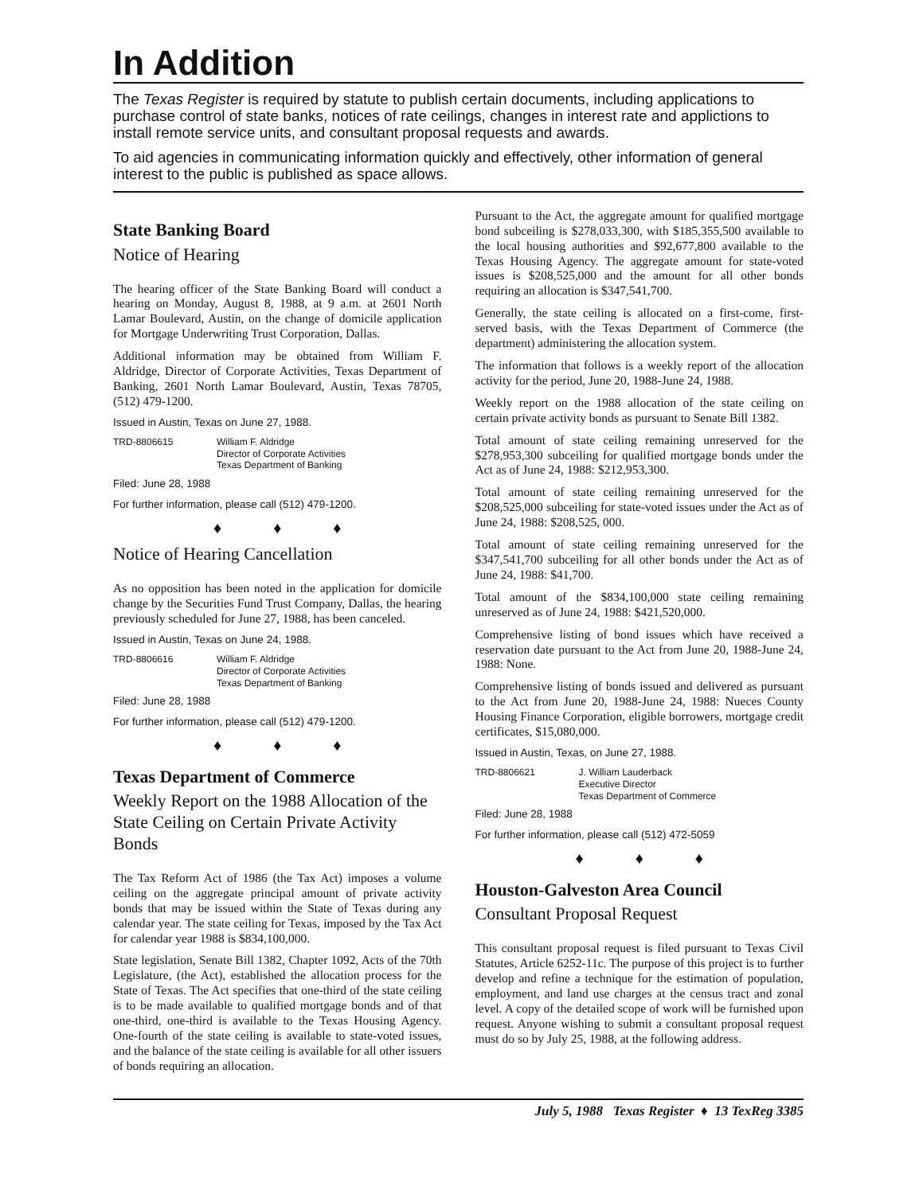In Addition
The Texas Register is required by statute to publish certain documents, including applications to purchase control of state banks, notices of rate ceilings, changes in interest rate and applictions to install remote service units, and consultant proposal requests and awards.
To aid agencies in communicating information quickly and effectively, other information of general interest to the public is published as space allows.
State Banking Board
Notice of Hearing
The hearing officer of the State Banking Board will conduct a hearing on Monday, August 8, 1988, at 9 a.m. at 2601 North Lamar Boulevard, Austin, on the change of domicile application for Mortgage Underwriting Trust Corporation, Dallas.
Additional information may be obtained from William F. Aldridge, Director of Corporate Activities, Texas Department of Banking, 2601 North Lamar Boulevard, Austin, Texas 78705, (512) 479-1200.
Issued in Austin, Texas on June 27, 1988.
TRD-8806615 William F. Aldridge
Director of Corporate Activities
Texas Department of Banking
Filed: June 28, 1988
For further information, please call (512) 479-1200.
♦ ♦ ♦
Notice of Hearing Cancellation
As no opposition has been noted in the application for domicile change by the Securities Fund Trust Company, Dallas, the hearing previously scheduled for June 27, 1988, has been canceled.
Issued in Austin, Texas on June 24, 1988.
TRD-8806616 William F. Aldridge
Director of Corporate Activities
Texas Department of Banking
Filed: June 28, 1988
For further information, please call (512) 479-1200.
♦ ♦ ♦
Texas Department of Commerce
Weekly Report on the 1988 Allocation of the State Ceiling on Certain Private Activity Bonds
The Tax Reform Act of 1986 (the Tax Act) imposes a volume ceiling on the aggregate principal amount of private activity bonds that may be issued within the State of Texas during any calendar year. The state ceiling for Texas, imposed by the Tax Act for calendar year 1988 is $834,100,000.
State legislation, Senate Bill 1382, Chapter 1092, Acts of the 70th Legislature, (the Act), established the allocation process for the State of Texas. The Act specifies that one-third of the state ceiling is to be made available to qualified mortgage bonds and of that one-third, one-third is available to the Texas Housing Agency. One-fourth of the state ceiling is available to state-voted issues, and the balance of the state ceiling is available for all other issuers of bonds requiring an allocation.
Pursuant to the Act, the aggregate amount for qualified mortgage bond subceiling is $278,033,300, with $185,355,500 available to the local housing authorities and $92,677,800 available to the Texas Housing Agency. The aggregate amount for state-voted issues is $208,525,000 and the amount for all other bonds requiring an allocation is $347,541,700.
Generally, the state ceiling is allocated on a first-come, first-served basis, with the Texas Department of Commerce (the department) administering the allocation system.
The information that follows is a weekly report of the allocation activity for the period, June 20, 1988-June 24, 1988.
Weekly report on the 1988 allocation of the state ceiling on certain private activity bonds as pursuant to Senate Bill 1382.
Total amount of state ceiling remaining unreserved for the $278,953,300 subceiling for qualified mortgage bonds under the Act as of June 24, 1988: $212,953,300.
Total amount of state ceiling remaining unreserved for the $208,525,000 subceiling for state-voted issues under the Act as of June 24, 1988: $208,525, 000.
Total amount of state ceiling remaining unreserved for the $347,541,700 subceiling for all other bonds under the Act as of June 24, 1988: $41,700.
Total amount of the $834,100,000 state ceiling remaining unreserved as of June 24, 1988: $421,520,000.
Comprehensive listing of bond issues which have received a reservation date pursuant to the Act from June 20, 1988-June 24, 1988: None.
Comprehensive listing of bonds issued and delivered as pursuant to the Act from June 20, 1988-June 24, 1988: Nueces County Housing Finance Corporation, eligible borrowers, mortgage credit certificates, $15,080,000.
Issued in Austin, Texas, on June 27, 1988.
TRD-8806621 J. William Lauderback
Executive Director
Texas Department of Commerce
Filed: June 28, 1988
For further information, please call (512) 472-5059
♦ ♦ ♦
Houston-Galveston Area Council
Consultant Proposal Request
This consultant proposal request is filed pursuant to Texas Civil Statutes, Article 6252-11c. The purpose of this project is to further develop and refine a technique for the estimation of population, employment, and land use charges at the census tract and zonal level. A copy of the detailed scope of work will be furnished upon request. Anyone wishing to submit a consultant proposal request must do so by July 25, 1988, at the following address.
July 5, 1988 Texas Register ♦ 13 TexReg 3385